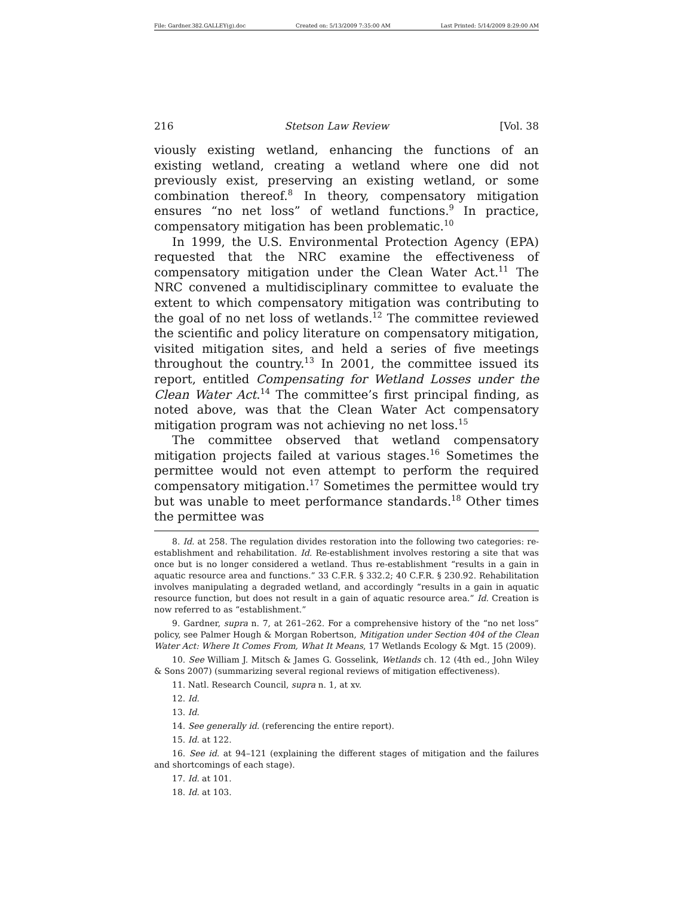File: Gardner.382.GALLEY(g).doc Created on: 5/13/2009 7:35:00 AM Last Printed: 5/14/2009 8:29:00 AM
216 Stetson Law Review [Vol. 38
viously existing wetland, enhancing the functions of an existing wetland, creating a wetland where one did not previously exist, preserving an existing wetland, or some combination thereof.<sup>8</sup> In theory, compensatory mitigation ensures “no net loss” of wetland functions.<sup>9</sup> In practice, compensatory mitigation has been problematic.<sup>10</sup>
In 1999, the U.S. Environmental Protection Agency (EPA) requested that the NRC examine the effectiveness of compensatory mitigation under the Clean Water Act.<sup>11</sup> The NRC convened a multidisciplinary committee to evaluate the extent to which compensatory mitigation was contributing to the goal of no net loss of wetlands.<sup>12</sup> The committee reviewed the scientific and policy literature on compensatory mitigation, visited mitigation sites, and held a series of five meetings throughout the country.<sup>13</sup> In 2001, the committee issued its report, entitled Compensating for Wetland Losses under the Clean Water Act.<sup>14</sup> The committee’s first principal finding, as noted above, was that the Clean Water Act compensatory mitigation program was not achieving no net loss.<sup>15</sup>
The committee observed that wetland compensatory mitigation projects failed at various stages.<sup>16</sup> Sometimes the permittee would not even attempt to perform the required compensatory mitigation.<sup>17</sup> Sometimes the permittee would try but was unable to meet performance standards.<sup>18</sup> Other times the permittee was
8. Id. at 258. The regulation divides restoration into the following two categories: re-establishment and rehabilitation. Id. Re-establishment involves restoring a site that was once but is no longer considered a wetland. Thus re-establishment “results in a gain in aquatic resource area and functions.” 33 C.F.R. § 332.2; 40 C.F.R. § 230.92. Rehabilitation involves manipulating a degraded wetland, and accordingly “results in a gain in aquatic resource function, but does not result in a gain of aquatic resource area.” Id. Creation is now referred to as “establishment.”
9. Gardner, supra n. 7, at 261–262. For a comprehensive history of the “no net loss” policy, see Palmer Hough & Morgan Robertson, Mitigation under Section 404 of the Clean Water Act: Where It Comes From, What It Means, 17 Wetlands Ecology & Mgt. 15 (2009).
10. See William J. Mitsch & James G. Gosselink, Wetlands ch. 12 (4th ed., John Wiley & Sons 2007) (summarizing several regional reviews of mitigation effectiveness).
11. Natl. Research Council, supra n. 1, at xv.
12. Id.
13. Id.
14. See generally id. (referencing the entire report).
15. Id. at 122.
16. See id. at 94–121 (explaining the different stages of mitigation and the failures and shortcomings of each stage).
17. Id. at 101.
18. Id. at 103.